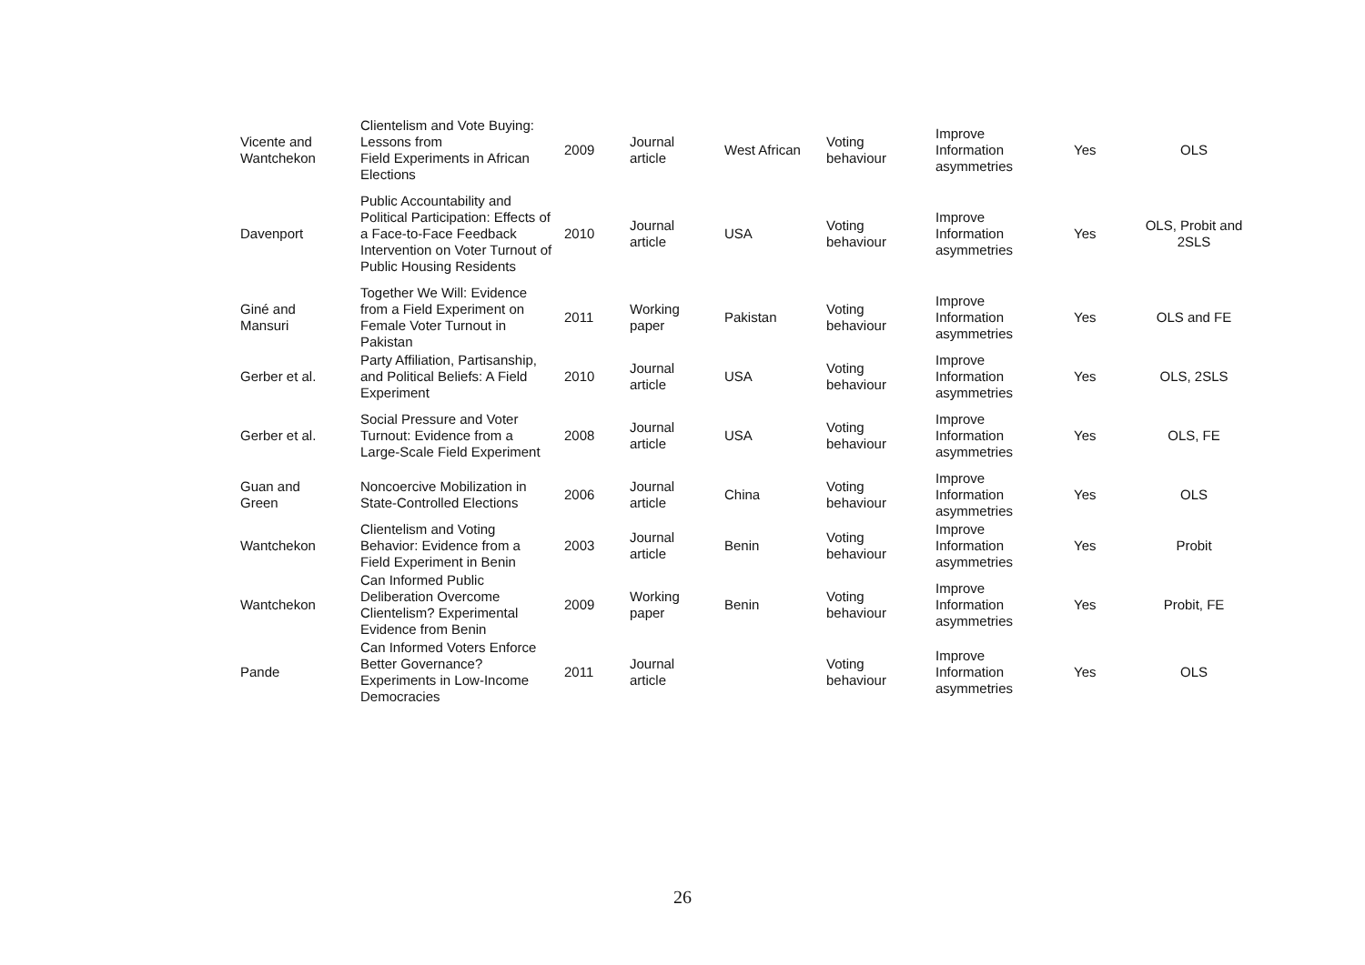| Vicente and Wantchekon | Clientelism and Vote Buying: Lessons from Field Experiments in African Elections | 2009 | Journal article | West African | Voting behaviour | Improve Information asymmetries | Yes | OLS |
| Davenport | Public Accountability and Political Participation: Effects of a Face-to-Face Feedback Intervention on Voter Turnout of Public Housing Residents | 2010 | Journal article | USA | Voting behaviour | Improve Information asymmetries | Yes | OLS, Probit and 2SLS |
| Giné and Mansuri | Together We Will: Evidence from a Field Experiment on Female Voter Turnout in Pakistan | 2011 | Working paper | Pakistan | Voting behaviour | Improve Information asymmetries | Yes | OLS and FE |
| Gerber et al. | Party Affiliation, Partisanship, and Political Beliefs: A Field Experiment | 2010 | Journal article | USA | Voting behaviour | Improve Information asymmetries | Yes | OLS, 2SLS |
| Gerber et al. | Social Pressure and Voter Turnout: Evidence from a Large-Scale Field Experiment | 2008 | Journal article | USA | Voting behaviour | Improve Information asymmetries | Yes | OLS, FE |
| Guan and Green | Noncoercive Mobilization in State-Controlled Elections | 2006 | Journal article | China | Voting behaviour | Improve Information asymmetries | Yes | OLS |
| Wantchekon | Clientelism and Voting Behavior: Evidence from a Field Experiment in Benin | 2003 | Journal article | Benin | Voting behaviour | Improve Information asymmetries | Yes | Probit |
| Wantchekon | Can Informed Public Deliberation Overcome Clientelism? Experimental Evidence from Benin | 2009 | Working paper | Benin | Voting behaviour | Improve Information asymmetries | Yes | Probit, FE |
| Pande | Can Informed Voters Enforce Better Governance? Experiments in Low-Income Democracies | 2011 | Journal article | | Voting behaviour | Improve Information asymmetries | Yes | OLS |
26